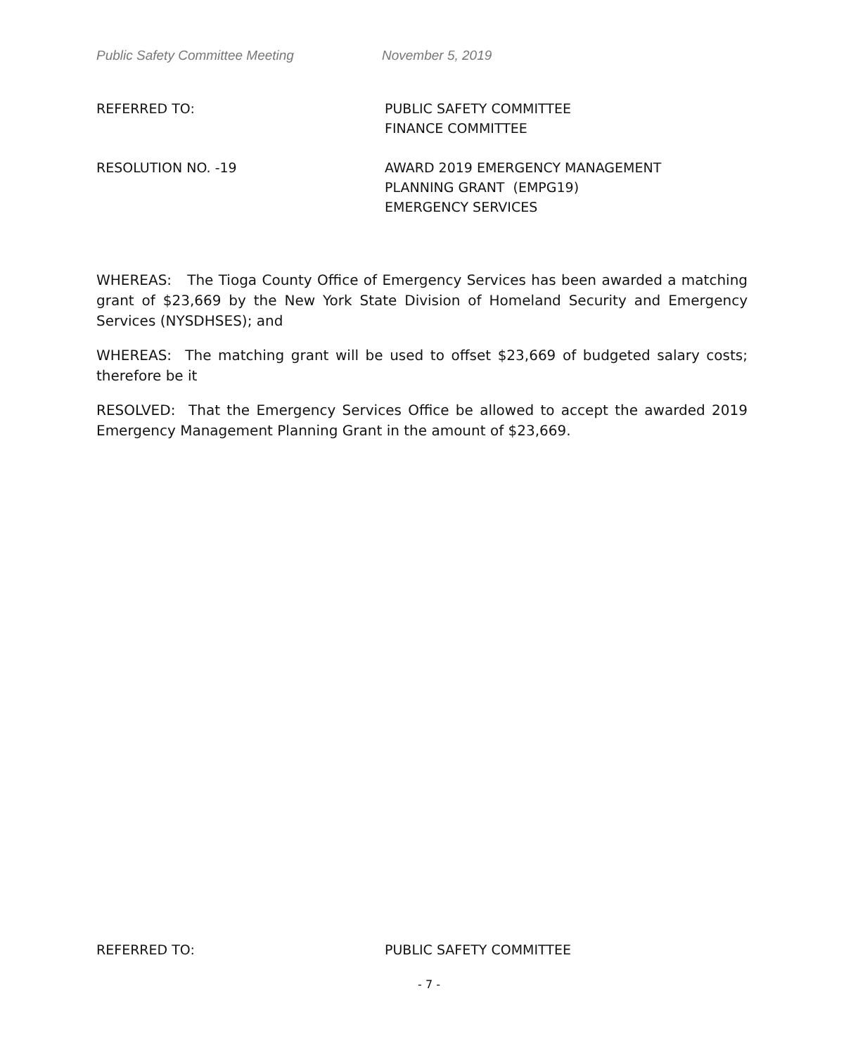Public Safety Committee Meeting November 5, 2019
REFERRED TO: PUBLIC SAFETY COMMITTEE
FINANCE COMMITTEE
RESOLUTION NO. -19 AWARD 2019 EMERGENCY MANAGEMENT
PLANNING GRANT (EMPG19)
EMERGENCY SERVICES
WHEREAS: The Tioga County Office of Emergency Services has been awarded a matching grant of $23,669 by the New York State Division of Homeland Security and Emergency Services (NYSDHSES); and
WHEREAS: The matching grant will be used to offset $23,669 of budgeted salary costs; therefore be it
RESOLVED: That the Emergency Services Office be allowed to accept the awarded 2019 Emergency Management Planning Grant in the amount of $23,669.
REFERRED TO: PUBLIC SAFETY COMMITTEE
- 7 -